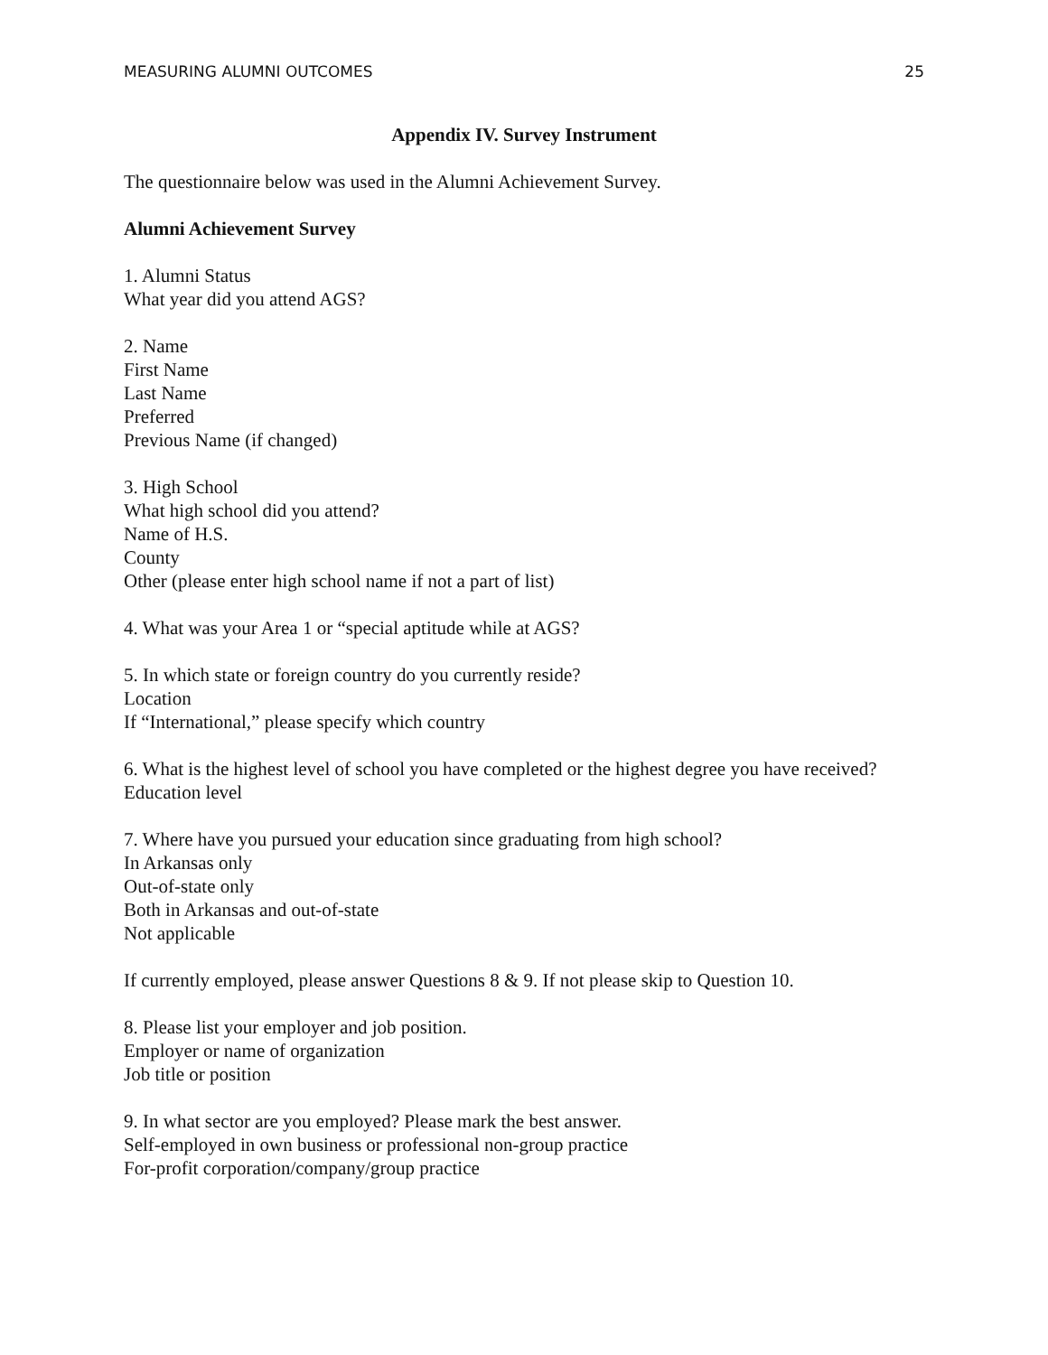MEASURING ALUMNI OUTCOMES 25
Appendix IV. Survey Instrument
The questionnaire below was used in the Alumni Achievement Survey.
Alumni Achievement Survey
1. Alumni Status
What year did you attend AGS?
2. Name
First Name
Last Name
Preferred
Previous Name (if changed)
3. High School
What high school did you attend?
Name of H.S.
County
Other (please enter high school name if not a part of list)
4. What was your Area 1 or “special aptitude while at AGS?
5. In which state or foreign country do you currently reside?
Location
If “International,” please specify which country
6. What is the highest level of school you have completed or the highest degree you have received?
Education level
7. Where have you pursued your education since graduating from high school?
In Arkansas only
Out-of-state only
Both in Arkansas and out-of-state
Not applicable
If currently employed, please answer Questions 8 & 9. If not please skip to Question 10.
8. Please list your employer and job position.
Employer or name of organization
Job title or position
9. In what sector are you employed? Please mark the best answer.
Self-employed in own business or professional non-group practice
For-profit corporation/company/group practice